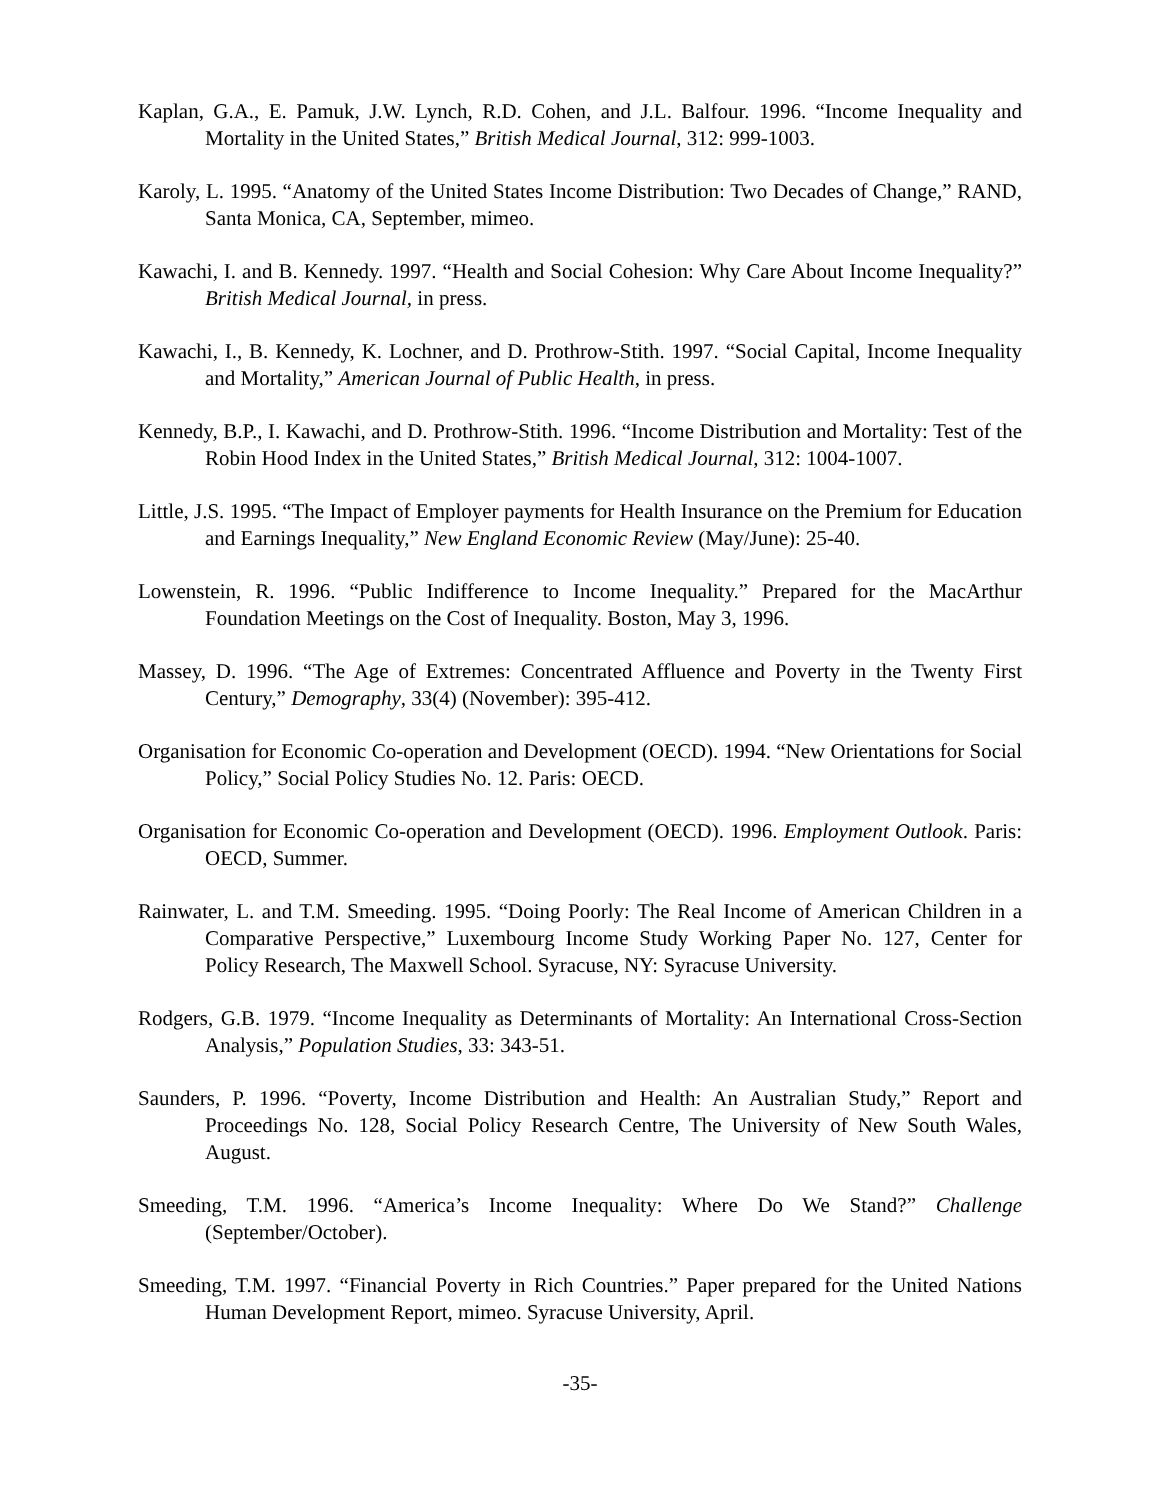Kaplan, G.A., E. Pamuk, J.W. Lynch, R.D. Cohen, and J.L. Balfour. 1996. “Income Inequality and Mortality in the United States,” British Medical Journal, 312: 999-1003.
Karoly, L. 1995. “Anatomy of the United States Income Distribution: Two Decades of Change,” RAND, Santa Monica, CA, September, mimeo.
Kawachi, I. and B. Kennedy. 1997. “Health and Social Cohesion: Why Care About Income Inequality?” British Medical Journal, in press.
Kawachi, I., B. Kennedy, K. Lochner, and D. Prothrow-Stith. 1997. “Social Capital, Income Inequality and Mortality,” American Journal of Public Health, in press.
Kennedy, B.P., I. Kawachi, and D. Prothrow-Stith. 1996. “Income Distribution and Mortality: Test of the Robin Hood Index in the United States,” British Medical Journal, 312: 1004-1007.
Little, J.S. 1995. “The Impact of Employer payments for Health Insurance on the Premium for Education and Earnings Inequality,” New England Economic Review (May/June): 25-40.
Lowenstein, R. 1996. “Public Indifference to Income Inequality.” Prepared for the MacArthur Foundation Meetings on the Cost of Inequality. Boston, May 3, 1996.
Massey, D. 1996. “The Age of Extremes: Concentrated Affluence and Poverty in the Twenty First Century,” Demography, 33(4) (November): 395-412.
Organisation for Economic Co-operation and Development (OECD). 1994. “New Orientations for Social Policy,” Social Policy Studies No. 12. Paris: OECD.
Organisation for Economic Co-operation and Development (OECD). 1996. Employment Outlook. Paris: OECD, Summer.
Rainwater, L. and T.M. Smeeding. 1995. “Doing Poorly: The Real Income of American Children in a Comparative Perspective,” Luxembourg Income Study Working Paper No. 127, Center for Policy Research, The Maxwell School. Syracuse, NY: Syracuse University.
Rodgers, G.B. 1979. “Income Inequality as Determinants of Mortality: An International Cross-Section Analysis,” Population Studies, 33: 343-51.
Saunders, P. 1996. “Poverty, Income Distribution and Health: An Australian Study,” Report and Proceedings No. 128, Social Policy Research Centre, The University of New South Wales, August.
Smeeding, T.M. 1996. “America’s Income Inequality: Where Do We Stand?” Challenge (September/October).
Smeeding, T.M. 1997. “Financial Poverty in Rich Countries.” Paper prepared for the United Nations Human Development Report, mimeo. Syracuse University, April.
-35-